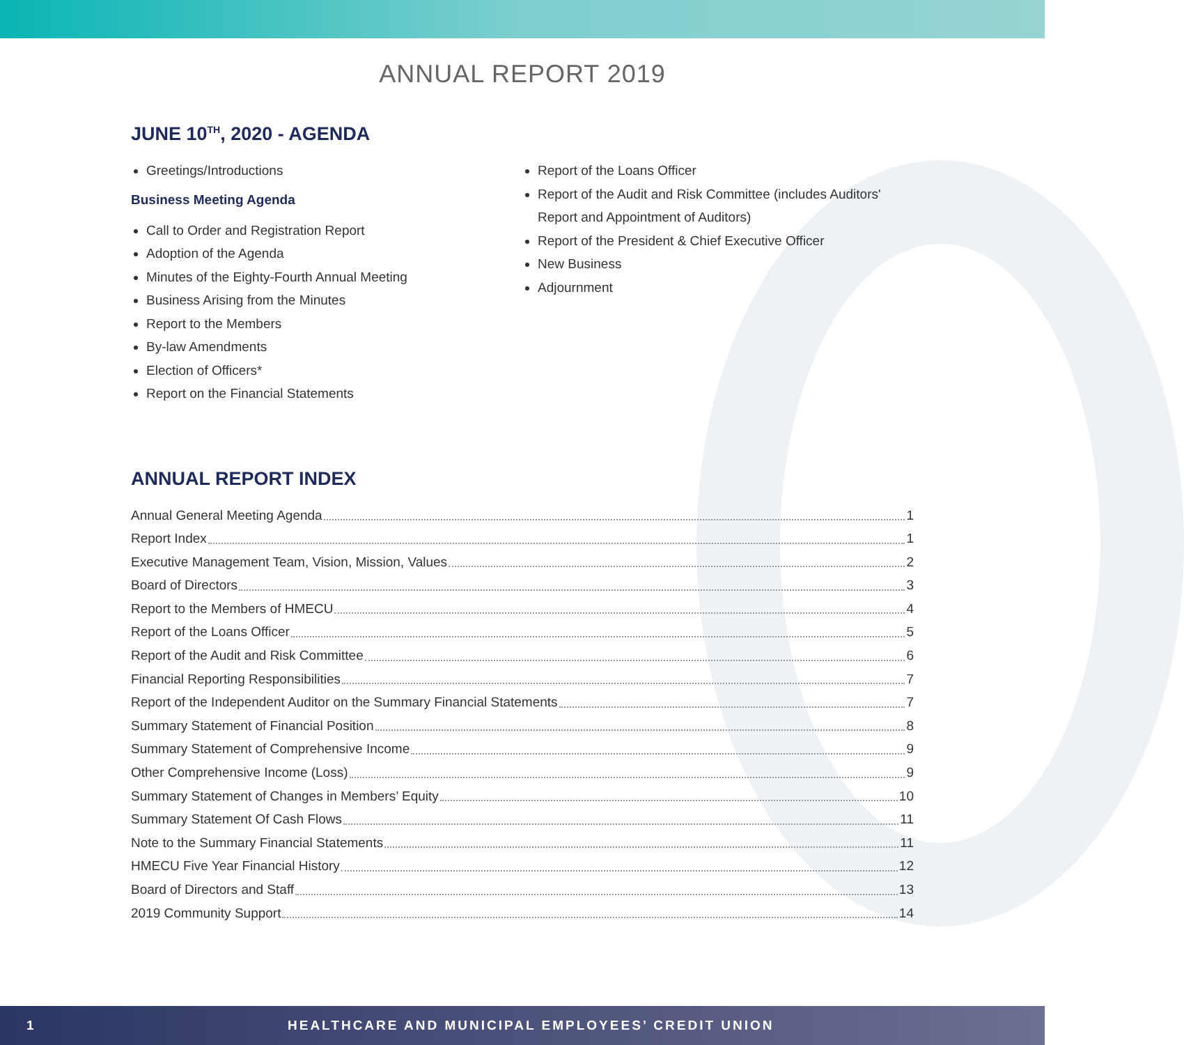ANNUAL REPORT 2019
JUNE 10<sup>TH</sup>, 2020 - AGENDA
Greetings/Introductions
Business Meeting Agenda
Call to Order and Registration Report
Adoption of the Agenda
Minutes of the Eighty-Fourth Annual Meeting
Business Arising from the Minutes
Report to the Members
By-law Amendments
Election of Officers*
Report on the Financial Statements
Report of the Loans Officer
Report of the Audit and Risk Committee (includes Auditors' Report and Appointment of Auditors)
Report of the President & Chief Executive Officer
New Business
Adjournment
ANNUAL REPORT INDEX
Annual General Meeting Agenda 1
Report Index 1
Executive Management Team, Vision, Mission, Values 2
Board of Directors 3
Report to the Members of HMECU 4
Report of the Loans Officer 5
Report of the Audit and Risk Committee 6
Financial Reporting Responsibilities 7
Report of the Independent Auditor on the Summary Financial Statements 7
Summary Statement of Financial Position 8
Summary Statement of Comprehensive Income 9
Other Comprehensive Income (Loss) 9
Summary Statement of Changes in Members’ Equity 10
Summary Statement Of Cash Flows 11
Note to the Summary Financial Statements 11
HMECU Five Year Financial History 12
Board of Directors and Staff 13
2019 Community Support 14
1 HEALTHCARE AND MUNICIPAL EMPLOYEES’ CREDIT UNION